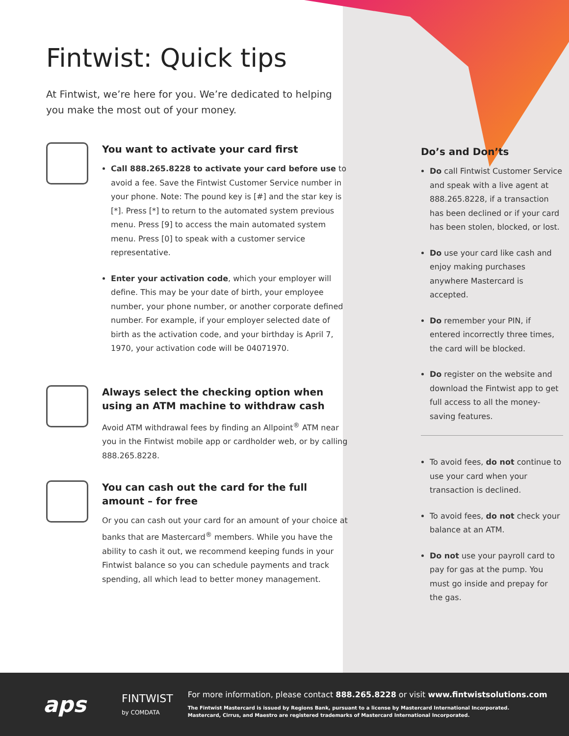Fintwist: Quick tips
At Fintwist, we’re here for you. We’re dedicated to helping you make the most out of your money.
You want to activate your card first
Call 888.265.8228 to activate your card before use to avoid a fee. Save the Fintwist Customer Service number in your phone. Note: The pound key is [#] and the star key is [*]. Press [*] to return to the automated system previous menu. Press [9] to access the main automated system menu. Press [0] to speak with a customer service representative.
Enter your activation code, which your employer will define. This may be your date of birth, your employee number, your phone number, or another corporate defined number. For example, if your employer selected date of birth as the activation code, and your birthday is April 7, 1970, your activation code will be 04071970.
Always select the checking option when using an ATM machine to withdraw cash
Avoid ATM withdrawal fees by finding an Allpoint<sup>®</sup> ATM near you in the Fintwist mobile app or cardholder web, or by calling 888.265.8228.
You can cash out the card for the full amount – for free
Or you can cash out your card for an amount of your choice at banks that are Mastercard<sup>®</sup> members. While you have the ability to cash it out, we recommend keeping funds in your Fintwist balance so you can schedule payments and track spending, all which lead to better money management.
Do’s and Don’ts
Do call Fintwist Customer Service and speak with a live agent at 888.265.8228, if a transaction has been declined or if your card has been stolen, blocked, or lost.
Do use your card like cash and enjoy making purchases anywhere Mastercard is accepted.
Do remember your PIN, if entered incorrectly three times, the card will be blocked.
Do register on the website and download the Fintwist app to get full access to all the money-saving features.
To avoid fees, do not continue to use your card when your transaction is declined.
To avoid fees, do not check your balance at an ATM.
Do not use your payroll card to pay for gas at the pump. You must go inside and prepay for the gas.
aps
FINTWIST
by COMDATA
For more information, please contact 888.265.8228 or visit www.fintwistsolutions.com
The Fintwist Mastercard is issued by Regions Bank, pursuant to a license by Mastercard International Incorporated.
Mastercard, Cirrus, and Maestro are registered trademarks of Mastercard International Incorporated.